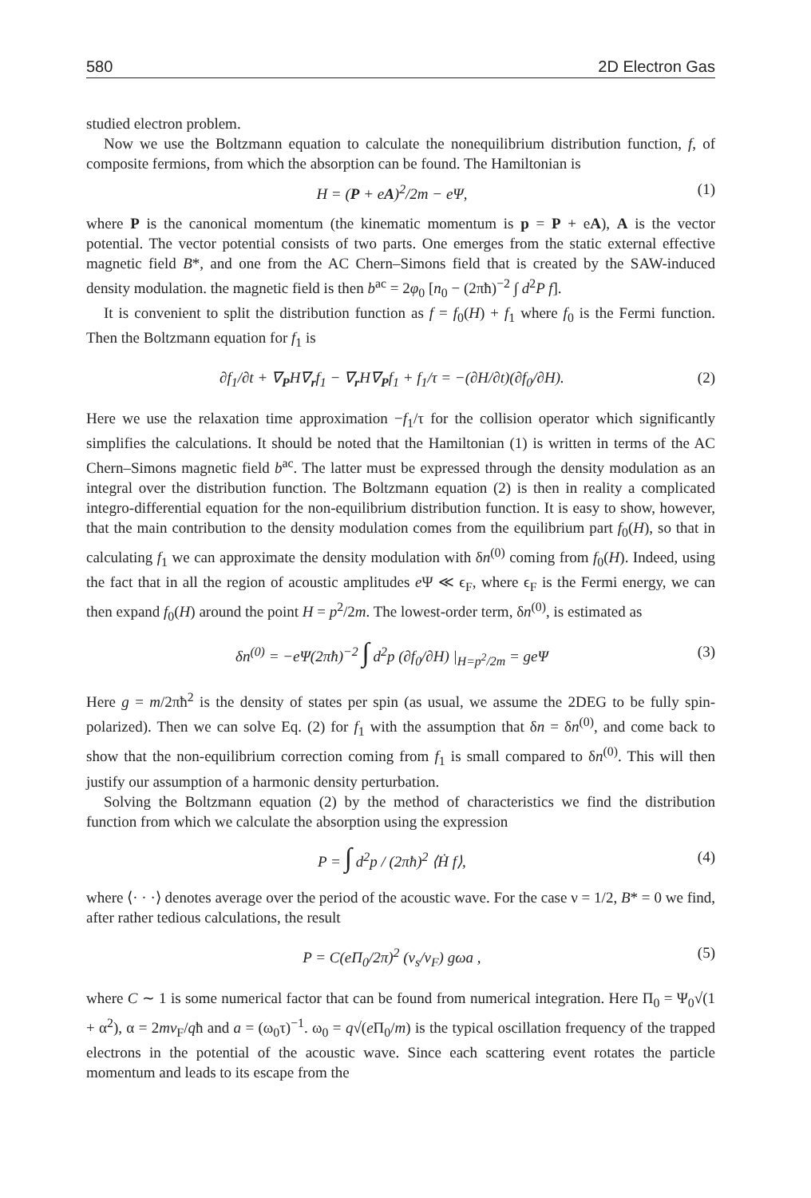580 2D Electron Gas
studied electron problem.
Now we use the Boltzmann equation to calculate the nonequilibrium distribution function, f, of composite fermions, from which the absorption can be found. The Hamiltonian is
H = (P + eA)<sup>2</sup>/2m − eΨ, (1)
where P is the canonical momentum (the kinematic momentum is p = P + eA), A is the vector potential. The vector potential consists of two parts. One emerges from the static external effective magnetic field B*, and one from the AC Chern–Simons field that is created by the SAW-induced density modulation. the magnetic field is then b<sup>ac</sup> = 2φ<sub>0</sub> [n<sub>0</sub> − (2πħ)<sup>−2</sup> ∫ d<sup>2</sup>P f].
It is convenient to split the distribution function as f = f<sub>0</sub>(H) + f<sub>1</sub> where f<sub>0</sub> is the Fermi function. Then the Boltzmann equation for f<sub>1</sub> is
∂f<sub>1</sub>/∂t + ∇<sub>P</sub>H∇<sub>r</sub>f<sub>1</sub> − ∇<sub>r</sub>H∇<sub>P</sub>f<sub>1</sub> + f<sub>1</sub>/τ = −(∂H/∂t)(∂f<sub>0</sub>/∂H). (2)
Here we use the relaxation time approximation −f<sub>1</sub>/τ for the collision operator which significantly simplifies the calculations. It should be noted that the Hamiltonian (1) is written in terms of the AC Chern–Simons magnetic field b<sup>ac</sup>. The latter must be expressed through the density modulation as an integral over the distribution function. The Boltzmann equation (2) is then in reality a complicated integro-differential equation for the non-equilibrium distribution function. It is easy to show, however, that the main contribution to the density modulation comes from the equilibrium part f<sub>0</sub>(H), so that in calculating f<sub>1</sub> we can approximate the density modulation with δn<sup>(0)</sup> coming from f<sub>0</sub>(H). Indeed, using the fact that in all the region of acoustic amplitudes e Ψ ≪ ϵ<sub>F</sub>, where ϵ<sub>F</sub> is the Fermi energy, we can then expand f<sub>0</sub>(H) around the point H = p<sup>2</sup>/2m. The lowest-order term, δn<sup>(0)</sup>, is estimated as
δn<sup>(0)</sup> = −eΨ(2πħ)<sup>−2</sup> ∫ d<sup>2</sup>p (∂f<sub>0</sub>/∂H) |<sub>H=p<sup>2</sup>/2m</sub> = geΨ (3)
Here g = m/2πħ<sup>2</sup> is the density of states per spin (as usual, we assume the 2DEG to be fully spin-polarized). Then we can solve Eq. (2) for f<sub>1</sub> with the assumption that δn = δn<sup>(0)</sup>, and come back to show that the non-equilibrium correction coming from f<sub>1</sub> is small compared to δn<sup>(0)</sup>. This will then justify our assumption of a harmonic density perturbation.
Solving the Boltzmann equation (2) by the method of characteristics we find the distribution function from which we calculate the absorption using the expression
P = ∫ d<sup>2</sup>p / (2πħ)<sup>2</sup> ⟨Ḣ f⟩, (4)
where ⟨· · ·⟩ denotes average over the period of the acoustic wave. For the case ν = 1/2, B* = 0 we find, after rather tedious calculations, the result
P = C(eΠ<sub>0</sub>/2π)<sup>2</sup> (v<sub>s</sub>/v<sub>F</sub>) gωa , (5)
where C ∼ 1 is some numerical factor that can be found from numerical integration. Here Π<sub>0</sub> = Ψ<sub>0</sub>√(1 + α<sup>2</sup>), α = 2mv<sub>F</sub>/qħ and a = (ω<sub>0</sub>τ)<sup>−1</sup>. ω<sub>0</sub> = q√(e Π<sub>0</sub>/m) is the typical oscillation frequency of the trapped electrons in the potential of the acoustic wave. Since each scattering event rotates the particle momentum and leads to its escape from the